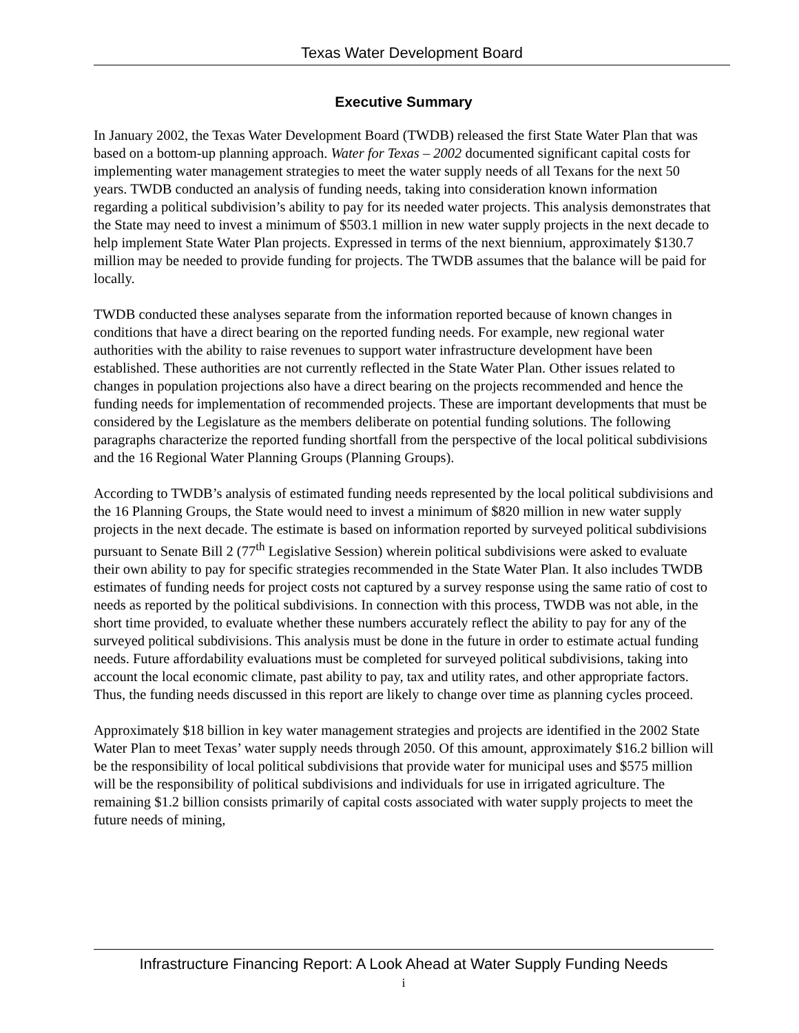Texas Water Development Board
Executive Summary
In January 2002, the Texas Water Development Board (TWDB) released the first State Water Plan that was based on a bottom-up planning approach. Water for Texas – 2002 documented significant capital costs for implementing water management strategies to meet the water supply needs of all Texans for the next 50 years. TWDB conducted an analysis of funding needs, taking into consideration known information regarding a political subdivision’s ability to pay for its needed water projects. This analysis demonstrates that the State may need to invest a minimum of $503.1 million in new water supply projects in the next decade to help implement State Water Plan projects. Expressed in terms of the next biennium, approximately $130.7 million may be needed to provide funding for projects. The TWDB assumes that the balance will be paid for locally.
TWDB conducted these analyses separate from the information reported because of known changes in conditions that have a direct bearing on the reported funding needs. For example, new regional water authorities with the ability to raise revenues to support water infrastructure development have been established. These authorities are not currently reflected in the State Water Plan. Other issues related to changes in population projections also have a direct bearing on the projects recommended and hence the funding needs for implementation of recommended projects. These are important developments that must be considered by the Legislature as the members deliberate on potential funding solutions. The following paragraphs characterize the reported funding shortfall from the perspective of the local political subdivisions and the 16 Regional Water Planning Groups (Planning Groups).
According to TWDB’s analysis of estimated funding needs represented by the local political subdivisions and the 16 Planning Groups, the State would need to invest a minimum of $820 million in new water supply projects in the next decade. The estimate is based on information reported by surveyed political subdivisions pursuant to Senate Bill 2 (77<sup>th</sup> Legislative Session) wherein political subdivisions were asked to evaluate their own ability to pay for specific strategies recommended in the State Water Plan. It also includes TWDB estimates of funding needs for project costs not captured by a survey response using the same ratio of cost to needs as reported by the political subdivisions. In connection with this process, TWDB was not able, in the short time provided, to evaluate whether these numbers accurately reflect the ability to pay for any of the surveyed political subdivisions. This analysis must be done in the future in order to estimate actual funding needs. Future affordability evaluations must be completed for surveyed political subdivisions, taking into account the local economic climate, past ability to pay, tax and utility rates, and other appropriate factors. Thus, the funding needs discussed in this report are likely to change over time as planning cycles proceed.
Approximately $18 billion in key water management strategies and projects are identified in the 2002 State Water Plan to meet Texas’ water supply needs through 2050. Of this amount, approximately $16.2 billion will be the responsibility of local political subdivisions that provide water for municipal uses and $575 million will be the responsibility of political subdivisions and individuals for use in irrigated agriculture. The remaining $1.2 billion consists primarily of capital costs associated with water supply projects to meet the future needs of mining,
Infrastructure Financing Report: A Look Ahead at Water Supply Funding Needs
i